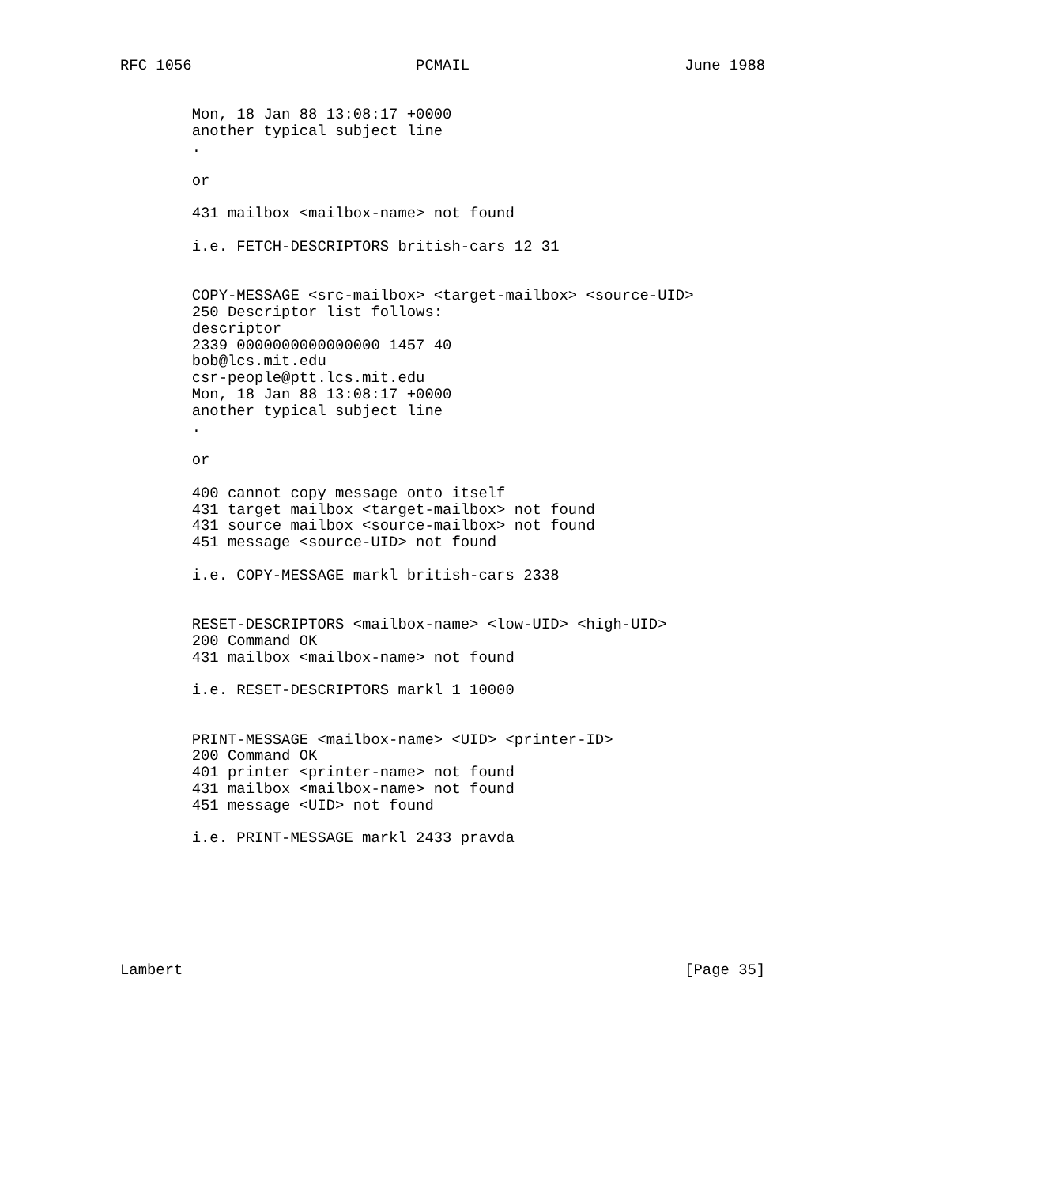RFC 1056                         PCMAIL                        June 1988


        Mon, 18 Jan 88 13:08:17 +0000
        another typical subject line
        .

        or

        431 mailbox <mailbox-name> not found

        i.e. FETCH-DESCRIPTORS british-cars 12 31


        COPY-MESSAGE <src-mailbox> <target-mailbox> <source-UID>
        250 Descriptor list follows:
        descriptor
        2339 0000000000000000 1457 40
        bob@lcs.mit.edu
        csr-people@ptt.lcs.mit.edu
        Mon, 18 Jan 88 13:08:17 +0000
        another typical subject line
        .

        or

        400 cannot copy message onto itself
        431 target mailbox <target-mailbox> not found
        431 source mailbox <source-mailbox> not found
        451 message <source-UID> not found

        i.e. COPY-MESSAGE markl british-cars 2338


        RESET-DESCRIPTORS <mailbox-name> <low-UID> <high-UID>
        200 Command OK
        431 mailbox <mailbox-name> not found

        i.e. RESET-DESCRIPTORS markl 1 10000


        PRINT-MESSAGE <mailbox-name> <UID> <printer-ID>
        200 Command OK
        401 printer <printer-name> not found
        431 mailbox <mailbox-name> not found
        451 message <UID> not found

        i.e. PRINT-MESSAGE markl 2433 pravda







Lambert                                                        [Page 35]